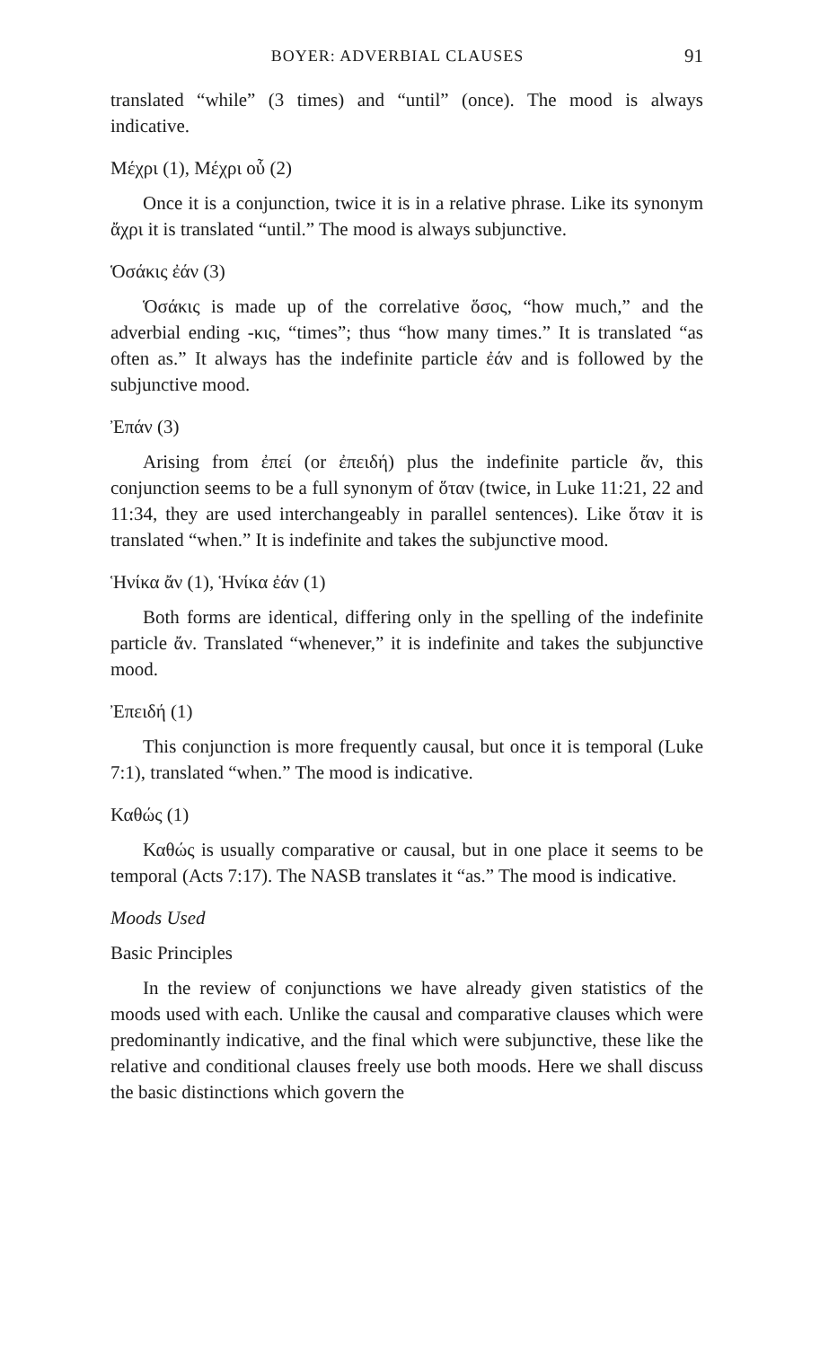BOYER: ADVERBIAL CLAUSES 91
translated “while” (3 times) and “until” (once). The mood is always indicative.
Μέχρι (1), Μέχρι οὗ (2)
Once it is a conjunction, twice it is in a relative phrase. Like its synonym ἄχρι it is translated “until.” The mood is always subjunctive.
Ὁσάκις ἐάν (3)
Ὁσάκις is made up of the correlative ὅσος, “how much,” and the adverbial ending -κις, “times”; thus “how many times.” It is translated “as often as.” It always has the indefinite particle ἐάν and is followed by the subjunctive mood.
Ἐπάν (3)
Arising from ἐπεί (or ἐπειδή) plus the indefinite particle ἄν, this conjunction seems to be a full synonym of ὅταν (twice, in Luke 11:21, 22 and 11:34, they are used interchangeably in parallel sentences). Like ὅταν it is translated “when.” It is indefinite and takes the subjunctive mood.
Ἡνίκα ἄν (1), Ἡνίκα ἐάν (1)
Both forms are identical, differing only in the spelling of the indefinite particle ἄν. Translated “whenever,” it is indefinite and takes the subjunctive mood.
Ἐπειδή (1)
This conjunction is more frequently causal, but once it is temporal (Luke 7:1), translated “when.” The mood is indicative.
Καθώς (1)
Καθώς is usually comparative or causal, but in one place it seems to be temporal (Acts 7:17). The NASB translates it “as.” The mood is indicative.
Moods Used
Basic Principles
In the review of conjunctions we have already given statistics of the moods used with each. Unlike the causal and comparative clauses which were predominantly indicative, and the final which were subjunctive, these like the relative and conditional clauses freely use both moods. Here we shall discuss the basic distinctions which govern the